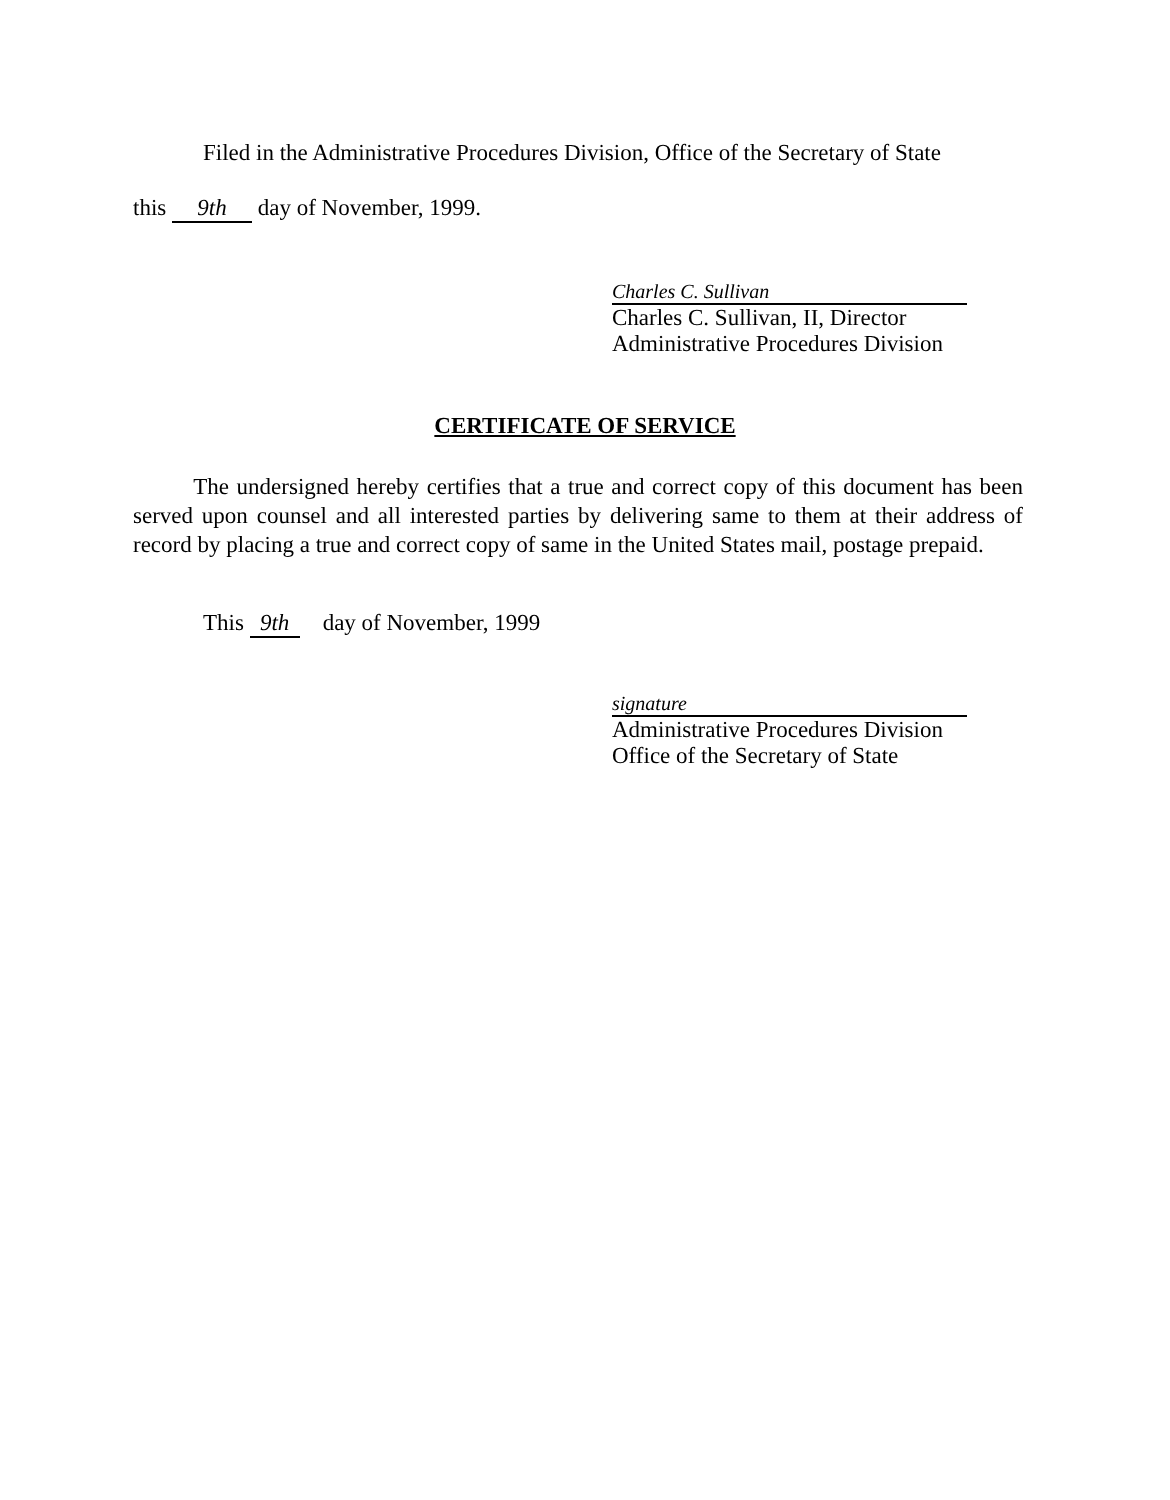Filed in the Administrative Procedures Division, Office of the Secretary of State
this 9th day of November, 1999.
Charles C. Sullivan
Charles C. Sullivan, II, Director
Administrative Procedures Division
CERTIFICATE OF SERVICE
The undersigned hereby certifies that a true and correct copy of this document has been served upon counsel and all interested parties by delivering same to them at their address of record by placing a true and correct copy of same in the United States mail, postage prepaid.
This 9th day of November, 1999
signature
Administrative Procedures Division
Office of the Secretary of State